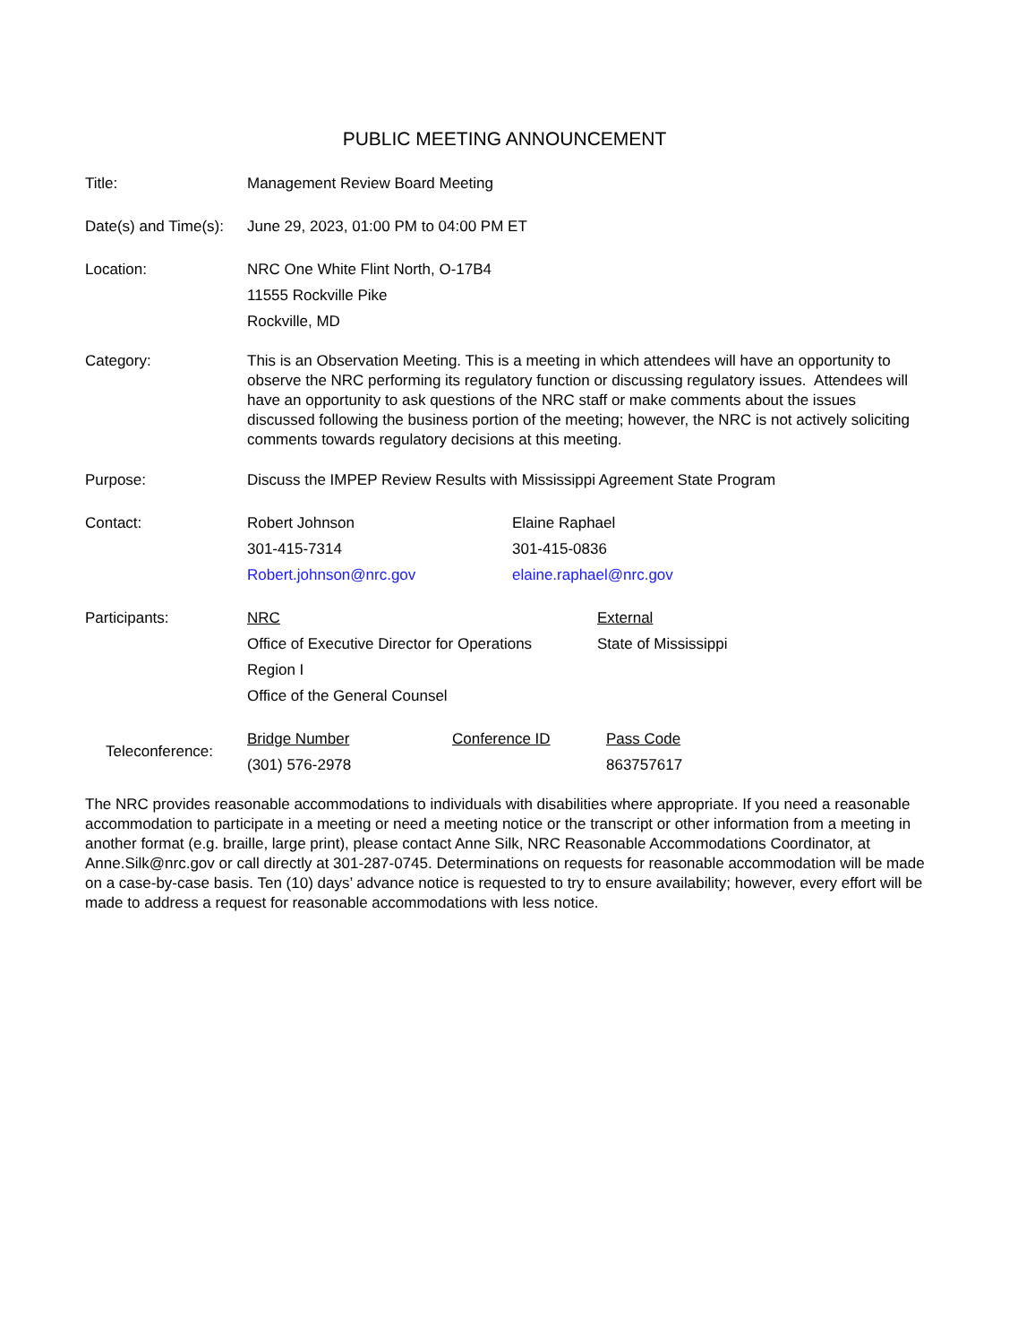PUBLIC MEETING ANNOUNCEMENT
Title: Management Review Board Meeting
Date(s) and Time(s):
June 29, 2023, 01:00 PM to 04:00 PM ET
Location: NRC One White Flint North, O-17B4
11555 Rockville Pike
Rockville, MD
Category: This is an Observation Meeting. This is a meeting in which attendees will have an opportunity to observe the NRC performing its regulatory function or discussing regulatory issues. Attendees will have an opportunity to ask questions of the NRC staff or make comments about the issues discussed following the business portion of the meeting; however, the NRC is not actively soliciting comments towards regulatory decisions at this meeting.
Purpose: Discuss the IMPEP Review Results with Mississippi Agreement State Program
Contact: Robert Johnson
301-415-7314
Robert.johnson@nrc.gov
Elaine Raphael
301-415-0836
elaine.raphael@nrc.gov
Participants: NRC
Office of Executive Director for Operations
Region I
Office of the General Counsel
External
State of Mississippi
Teleconference:
Bridge Number
(301) 576-2978
Conference ID Pass Code
863757617
The NRC provides reasonable accommodations to individuals with disabilities where appropriate. If you need a reasonable accommodation to participate in a meeting or need a meeting notice or the transcript or other information from a meeting in another format (e.g. braille, large print), please contact Anne Silk, NRC Reasonable Accommodations Coordinator, at Anne.Silk@nrc.gov or call directly at 301-287-0745. Determinations on requests for reasonable accommodation will be made on a case-by-case basis. Ten (10) days’ advance notice is requested to try to ensure availability; however, every effort will be made to address a request for reasonable accommodations with less notice.